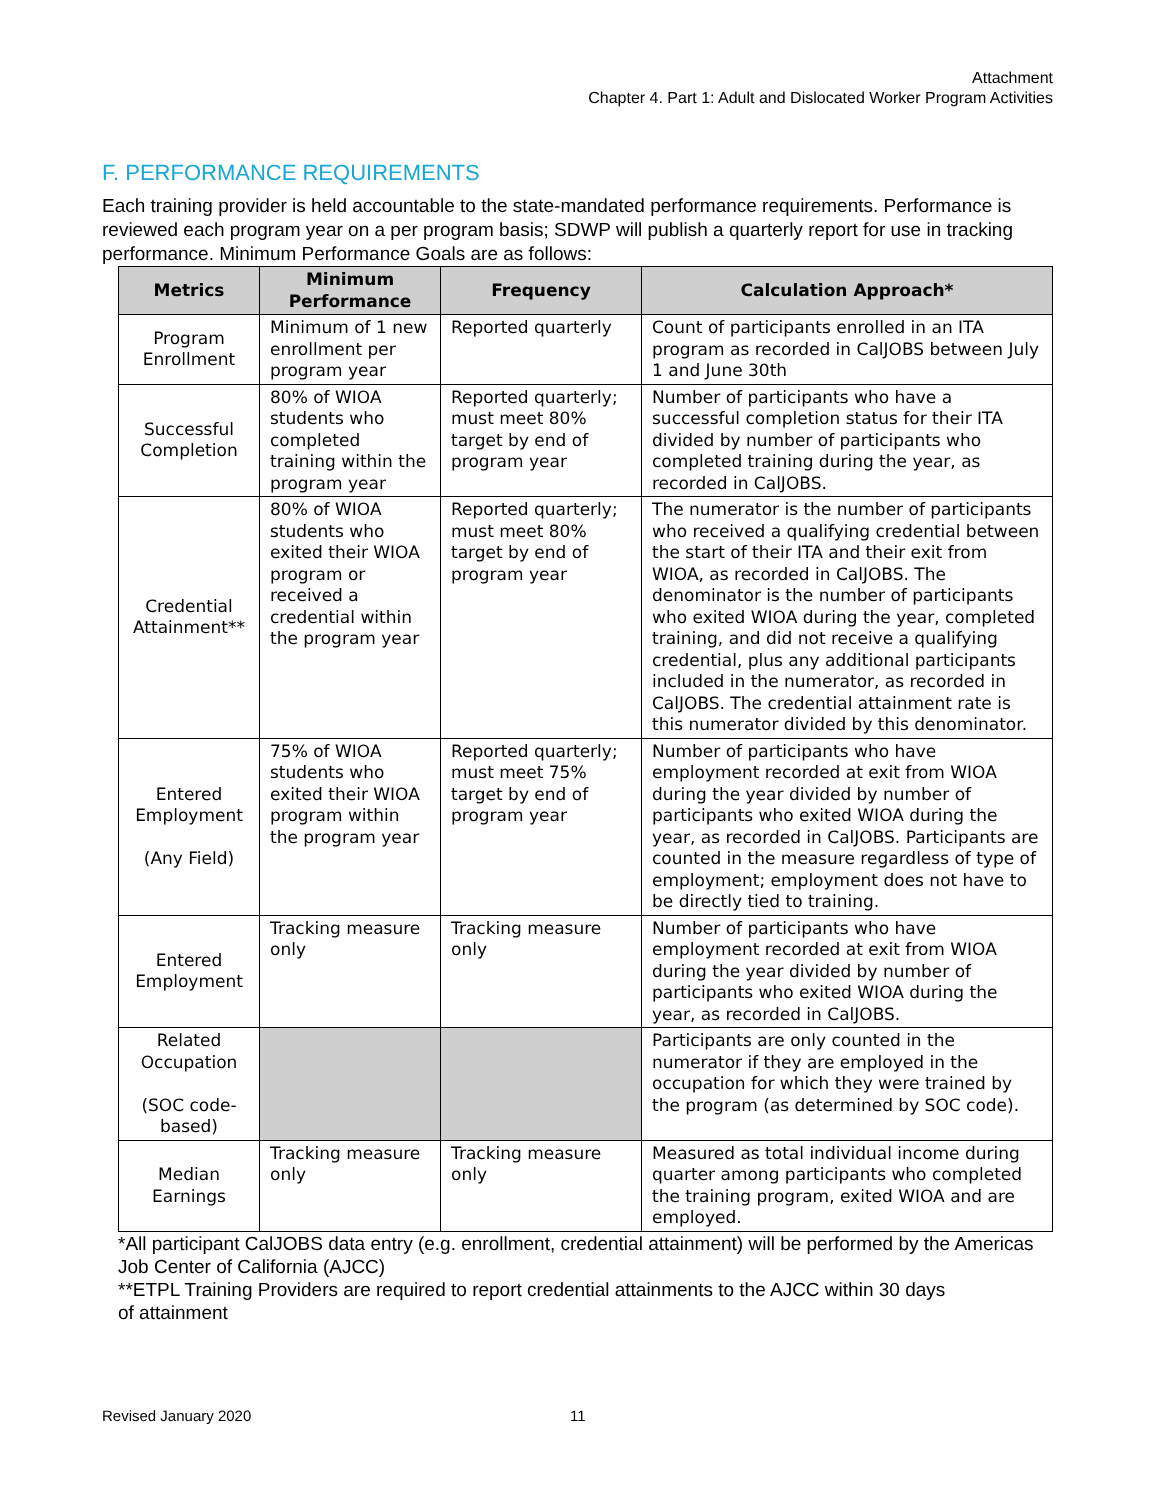Attachment
Chapter 4. Part 1: Adult and Dislocated Worker Program Activities
F. PERFORMANCE REQUIREMENTS
Each training provider is held accountable to the state-mandated performance requirements. Performance is reviewed each program year on a per program basis; SDWP will publish a quarterly report for use in tracking performance. Minimum Performance Goals are as follows:
| Metrics | Minimum Performance | Frequency | Calculation Approach* |
| --- | --- | --- | --- |
| Program Enrollment | Minimum of 1 new enrollment per program year | Reported quarterly | Count of participants enrolled in an ITA program as recorded in CalJOBS between July 1 and June 30th |
| Successful Completion | 80% of WIOA students who completed training within the program year | Reported quarterly; must meet 80% target by end of program year | Number of participants who have a successful completion status for their ITA divided by number of participants who completed training during the year, as recorded in CalJOBS. |
| Credential Attainment** | 80% of WIOA students who exited their WIOA program or received a credential within the program year | Reported quarterly; must meet 80% target by end of program year | The numerator is the number of participants who received a qualifying credential between the start of their ITA and their exit from WIOA, as recorded in CalJOBS. The denominator is the number of participants who exited WIOA during the year, completed training, and did not receive a qualifying credential, plus any additional participants included in the numerator, as recorded in CalJOBS. The credential attainment rate is this numerator divided by this denominator. |
| Entered Employment (Any Field) | 75% of WIOA students who exited their WIOA program within the program year | Reported quarterly; must meet 75% target by end of program year | Number of participants who have employment recorded at exit from WIOA during the year divided by number of participants who exited WIOA during the year, as recorded in CalJOBS. Participants are counted in the measure regardless of type of employment; employment does not have to be directly tied to training. |
| Entered Employment | Tracking measure only | Tracking measure only | Number of participants who have employment recorded at exit from WIOA during the year divided by number of participants who exited WIOA during the year, as recorded in CalJOBS. |
| Related Occupation (SOC code-based) | | | Participants are only counted in the numerator if they are employed in the occupation for which they were trained by the program (as determined by SOC code). |
| Median Earnings | Tracking measure only | Tracking measure only | Measured as total individual income during quarter among participants who completed the training program, exited WIOA and are employed. |
*All participant CalJOBS data entry (e.g. enrollment, credential attainment) will be performed by the Americas Job Center of California (AJCC)
**ETPL Training Providers are required to report credential attainments to the AJCC within 30 days
of attainment
Revised January 2020 11